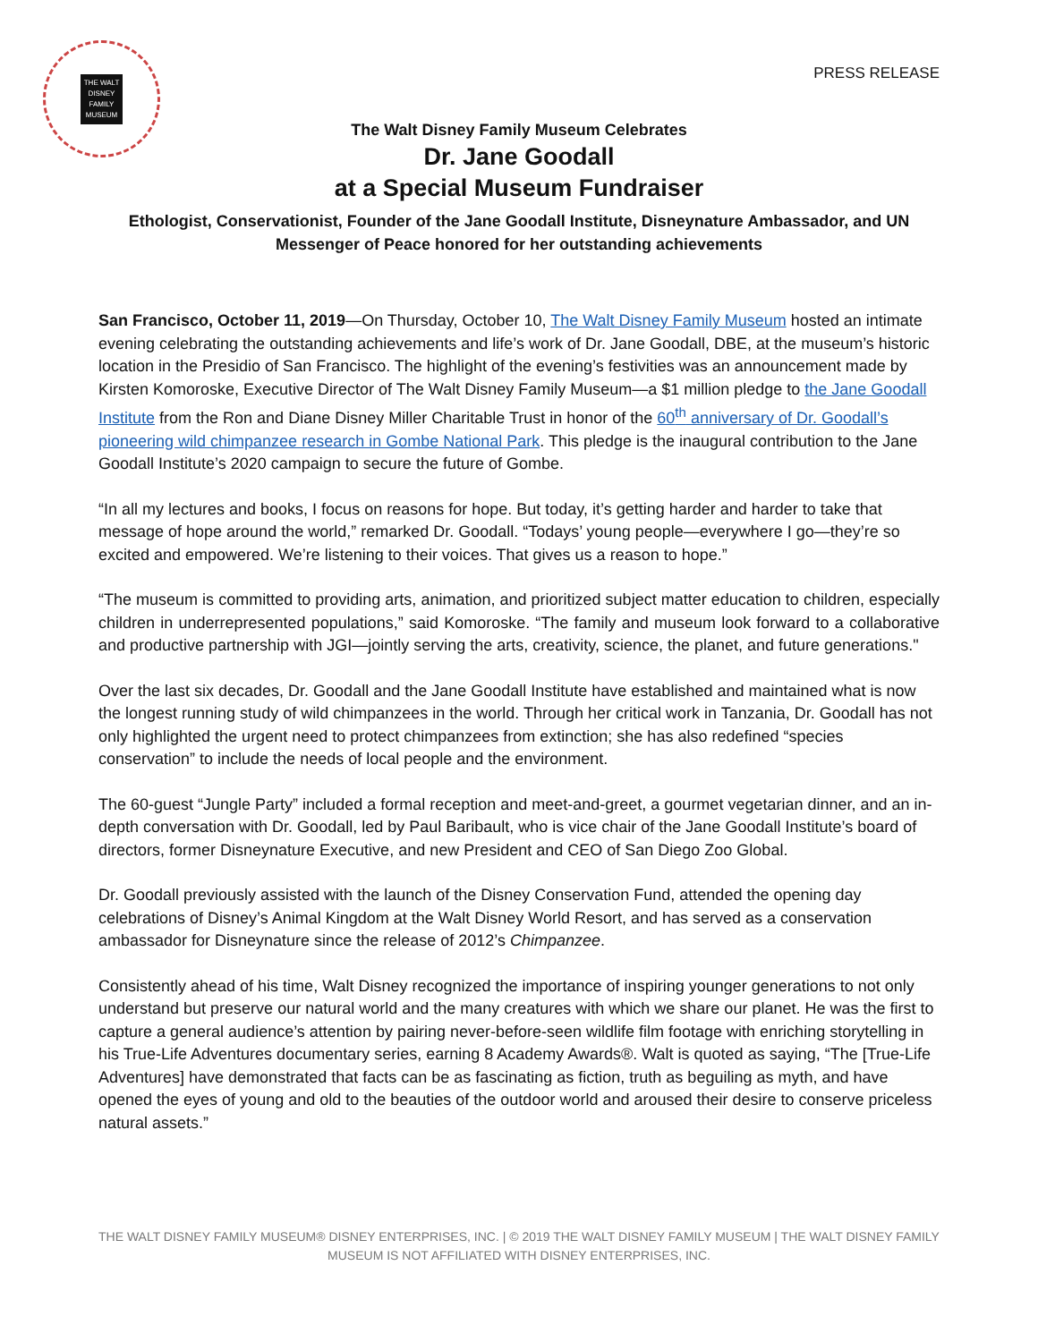THE WALT
DISNEY
FAMILY
MUSEUM
PRESS RELEASE
The Walt Disney Family Museum Celebrates
Dr. Jane Goodall
at a Special Museum Fundraiser
Ethologist, Conservationist, Founder of the Jane Goodall Institute, Disneynature Ambassador, and UN Messenger of Peace honored for her outstanding achievements
San Francisco, October 11, 2019—On Thursday, October 10, The Walt Disney Family Museum hosted an intimate evening celebrating the outstanding achievements and life’s work of Dr. Jane Goodall, DBE, at the museum’s historic location in the Presidio of San Francisco. The highlight of the evening’s festivities was an announcement made by Kirsten Komoroske, Executive Director of The Walt Disney Family Museum—a $1 million pledge to the Jane Goodall Institute from the Ron and Diane Disney Miller Charitable Trust in honor of the 60<sup>th</sup> anniversary of Dr. Goodall’s pioneering wild chimpanzee research in Gombe National Park. This pledge is the inaugural contribution to the Jane Goodall Institute’s 2020 campaign to secure the future of Gombe.
“In all my lectures and books, I focus on reasons for hope. But today, it’s getting harder and harder to take that message of hope around the world,” remarked Dr. Goodall. “Todays’ young people—everywhere I go—they’re so excited and empowered. We’re listening to their voices. That gives us a reason to hope.”
“The museum is committed to providing arts, animation, and prioritized subject matter education to children, especially children in underrepresented populations,” said Komoroske. “The family and museum look forward to a collaborative and productive partnership with JGI—jointly serving the arts, creativity, science, the planet, and future generations."
Over the last six decades, Dr. Goodall and the Jane Goodall Institute have established and maintained what is now the longest running study of wild chimpanzees in the world. Through her critical work in Tanzania, Dr. Goodall has not only highlighted the urgent need to protect chimpanzees from extinction; she has also redefined “species conservation” to include the needs of local people and the environment.
The 60-guest “Jungle Party” included a formal reception and meet-and-greet, a gourmet vegetarian dinner, and an in-depth conversation with Dr. Goodall, led by Paul Baribault, who is vice chair of the Jane Goodall Institute’s board of directors, former Disneynature Executive, and new President and CEO of San Diego Zoo Global.
Dr. Goodall previously assisted with the launch of the Disney Conservation Fund, attended the opening day celebrations of Disney’s Animal Kingdom at the Walt Disney World Resort, and has served as a conservation ambassador for Disneynature since the release of 2012’s Chimpanzee.
Consistently ahead of his time, Walt Disney recognized the importance of inspiring younger generations to not only understand but preserve our natural world and the many creatures with which we share our planet. He was the first to capture a general audience’s attention by pairing never-before-seen wildlife film footage with enriching storytelling in his True-Life Adventures documentary series, earning 8 Academy Awards®. Walt is quoted as saying, “The [True-Life Adventures] have demonstrated that facts can be as fascinating as fiction, truth as beguiling as myth, and have opened the eyes of young and old to the beauties of the outdoor world and aroused their desire to conserve priceless natural assets.”
THE WALT DISNEY FAMILY MUSEUM® DISNEY ENTERPRISES, INC. | © 2019 THE WALT DISNEY FAMILY MUSEUM | THE WALT DISNEY FAMILY MUSEUM IS NOT AFFILIATED WITH DISNEY ENTERPRISES, INC.